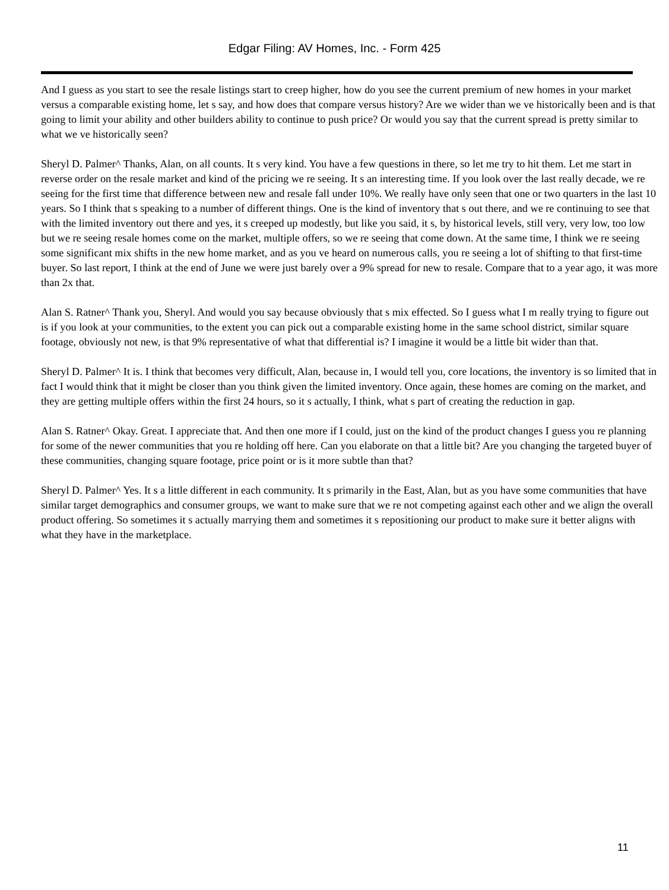Edgar Filing: AV Homes, Inc. - Form 425
And I guess as you start to see the resale listings start to creep higher, how do you see the current premium of new homes in your market versus a comparable existing home, let s say, and how does that compare versus history? Are we wider than we ve historically been and is that going to limit your ability and other builders ability to continue to push price? Or would you say that the current spread is pretty similar to what we ve historically seen?
Sheryl D. Palmer^ Thanks, Alan, on all counts. It s very kind. You have a few questions in there, so let me try to hit them. Let me start in reverse order on the resale market and kind of the pricing we re seeing. It s an interesting time. If you look over the last really decade, we re seeing for the first time that difference between new and resale fall under 10%. We really have only seen that one or two quarters in the last 10 years. So I think that s speaking to a number of different things. One is the kind of inventory that s out there, and we re continuing to see that with the limited inventory out there and yes, it s creeped up modestly, but like you said, it s, by historical levels, still very, very low, too low but we re seeing resale homes come on the market, multiple offers, so we re seeing that come down. At the same time, I think we re seeing some significant mix shifts in the new home market, and as you ve heard on numerous calls, you re seeing a lot of shifting to that first-time buyer. So last report, I think at the end of June we were just barely over a 9% spread for new to resale. Compare that to a year ago, it was more than 2x that.
Alan S. Ratner^ Thank you, Sheryl. And would you say because obviously that s mix effected. So I guess what I m really trying to figure out is if you look at your communities, to the extent you can pick out a comparable existing home in the same school district, similar square footage, obviously not new, is that 9% representative of what that differential is? I imagine it would be a little bit wider than that.
Sheryl D. Palmer^ It is. I think that becomes very difficult, Alan, because in, I would tell you, core locations, the inventory is so limited that in fact I would think that it might be closer than you think given the limited inventory. Once again, these homes are coming on the market, and they are getting multiple offers within the first 24 hours, so it s actually, I think, what s part of creating the reduction in gap.
Alan S. Ratner^ Okay. Great. I appreciate that. And then one more if I could, just on the kind of the product changes I guess you re planning for some of the newer communities that you re holding off here. Can you elaborate on that a little bit? Are you changing the targeted buyer of these communities, changing square footage, price point or is it more subtle than that?
Sheryl D. Palmer^ Yes. It s a little different in each community. It s primarily in the East, Alan, but as you have some communities that have similar target demographics and consumer groups, we want to make sure that we re not competing against each other and we align the overall product offering. So sometimes it s actually marrying them and sometimes it s repositioning our product to make sure it better aligns with what they have in the marketplace.
11